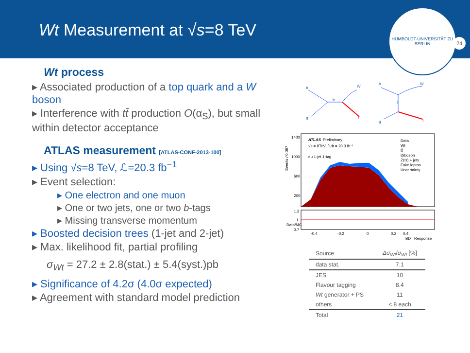Wt Measurement at √s=8 TeV
HUMBOLDT-UNIVERSITÄT ZU BERLIN
24
Wt process
▸ Associated production of a top quark and a W boson
▸ Interference with tt̄ production O(α<sub>S</sub>), but small within detector acceptance
ATLAS measurement [ATLAS-CONF-2013-100]
▸ Using √s=8 TeV, ℒ=20.3 fb<sup>−1</sup>
▸ Event selection:
▸ One electron and one muon
▸ One or two jets, one or two b-tags
▸ Missing transverse momentum
▸ Boosted decision trees (1-jet and 2-jet)
▸ Max. likelihood fit, partial profiling
σ<sub>Wt</sub> = 27.2 ± 2.8(stat.) ± 5.4(syst.)pb
▸ Significance of 4.2σ (4.0σ expected)
▸ Agreement with standard model prediction
b
W
b
g
t
b
W
t
g
t
ATLAS
Preliminary
√s = 8TeV, ∫Ldt = 20.3 fb⁻¹
eμ 1-jet 1-tag
Data
Wt
tt̄
Diboson
Z(ττ) + jets
Fake lepton
Uncertainty
1400
1000
600
200
Events / 0.067
1.3
1
0.7
Data/MC
-0.4
-0.2
0
0.2
0.4
BDT Response
| Source | Δσ<sub>Wt</sub> / σ<sub>Wt</sub> [%] |
| --- | --- |
| data stat. | 7.1 |
| JES | 10 |
| Flavour tagging | 8.4 |
| Wt generator + PS | 11 |
| others | < 8 each |
| Total | 21 |